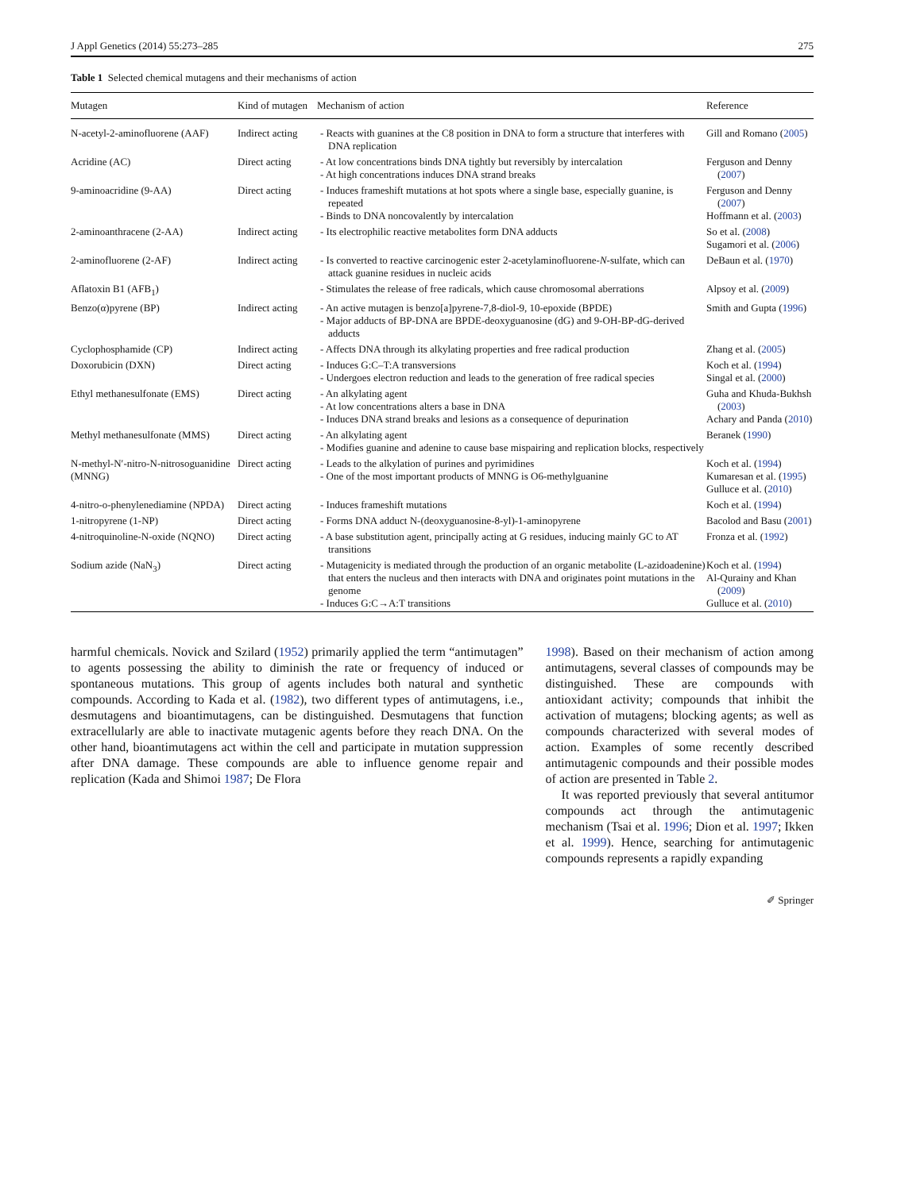J Appl Genetics (2014) 55:273–285 275
Table 1 Selected chemical mutagens and their mechanisms of action
| Mutagen | Kind of mutagen | Mechanism of action | Reference |
| --- | --- | --- | --- |
| N-acetyl-2-aminofluorene (AAF) | Indirect acting | - Reacts with guanines at the C8 position in DNA to form a structure that interferes with DNA replication | Gill and Romano ( 2005 ) |
| Acridine (AC) | Direct acting | - At low concentrations binds DNA tightly but reversibly by intercalation - At high concentrations induces DNA strand breaks | Ferguson and Denny ( 2007 ) |
| 9-aminoacridine (9-AA) | Direct acting | - Induces frameshift mutations at hot spots where a single base, especially guanine, is repeated - Binds to DNA noncovalently by intercalation | Ferguson and Denny ( 2007 ) Hoffmann et al. ( 2003 ) |
| 2-aminoanthracene (2-AA) | Indirect acting | - Its electrophilic reactive metabolites form DNA adducts | So et al. ( 2008 ) Sugamori et al. ( 2006 ) |
| 2-aminofluorene (2-AF) | Indirect acting | - Is converted to reactive carcinogenic ester 2-acetylaminofluorene- N -sulfate, which can attack guanine residues in nucleic acids | DeBaun et al. ( 1970 ) |
| Aflatoxin B1 (AFB<sub>1</sub>) | | - Stimulates the release of free radicals, which cause chromosomal aberrations | Alpsoy et al. ( 2009 ) |
| Benzo(α)pyrene (BP) | Indirect acting | - An active mutagen is benzo[a]pyrene-7,8-diol-9, 10-epoxide (BPDE) - Major adducts of BP-DNA are BPDE-deoxyguanosine (dG) and 9-OH-BP-dG-derived adducts | Smith and Gupta ( 1996 ) |
| Cyclophosphamide (CP) | Indirect acting | - Affects DNA through its alkylating properties and free radical production | Zhang et al. ( 2005 ) |
| Doxorubicin (DXN) | Direct acting | - Induces G:C–T:A transversions - Undergoes electron reduction and leads to the generation of free radical species | Koch et al. ( 1994 ) Singal et al. ( 2000 ) |
| Ethyl methanesulfonate (EMS) | Direct acting | - An alkylating agent - At low concentrations alters a base in DNA - Induces DNA strand breaks and lesions as a consequence of depurination | Guha and Khuda-Bukhsh ( 2003 ) Achary and Panda ( 2010 ) |
| Methyl methanesulfonate (MMS) | Direct acting | - An alkylating agent - Modifies guanine and adenine to cause base mispairing and replication blocks, respectively | Beranek ( 1990 ) |
| N-methyl-N′-nitro-N-nitrosoguanidine (MNNG) | Direct acting | - Leads to the alkylation of purines and pyrimidines - One of the most important products of MNNG is O6-methylguanine | Koch et al. ( 1994 ) Kumaresan et al. ( 1995 ) Gulluce et al. ( 2010 ) |
| 4-nitro-o-phenylenediamine (NPDA) | Direct acting | - Induces frameshift mutations | Koch et al. ( 1994 ) |
| 1-nitropyrene (1-NP) | Direct acting | - Forms DNA adduct N-(deoxyguanosine-8-yl)-1-aminopyrene | Bacolod and Basu ( 2001 ) |
| 4-nitroquinoline-N-oxide (NQNO) | Direct acting | - A base substitution agent, principally acting at G residues, inducing mainly GC to AT transitions | Fronza et al. ( 1992 ) |
| Sodium azide (NaN<sub>3</sub>) | Direct acting | - Mutagenicity is mediated through the production of an organic metabolite (L-azidoadenine) that enters the nucleus and then interacts with DNA and originates point mutations in the genome - Induces G:C→A:T transitions | Koch et al. ( 1994 ) Al-Qurainy and Khan ( 2009 ) Gulluce et al. ( 2010 ) |
harmful chemicals. Novick and Szilard (1952) primarily applied the term “antimutagen” to agents possessing the ability to diminish the rate or frequency of induced or spontaneous mutations. This group of agents includes both natural and synthetic compounds. According to Kada et al. (1982), two different types of antimutagens, i.e., desmutagens and bioantimutagens, can be distinguished. Desmutagens that function extracellularly are able to inactivate mutagenic agents before they reach DNA. On the other hand, bioantimutagens act within the cell and participate in mutation suppression after DNA damage. These compounds are able to influence genome repair and replication (Kada and Shimoi 1987; De Flora
1998). Based on their mechanism of action among antimutagens, several classes of compounds may be distinguished. These are compounds with antioxidant activity; compounds that inhibit the activation of mutagens; blocking agents; as well as compounds characterized with several modes of action. Examples of some recently described antimutagenic compounds and their possible modes of action are presented in Table 2.
It was reported previously that several antitumor compounds act through the antimutagenic mechanism (Tsai et al. 1996; Dion et al. 1997; Ikken et al. 1999). Hence, searching for antimutagenic compounds represents a rapidly expanding
✐ Springer